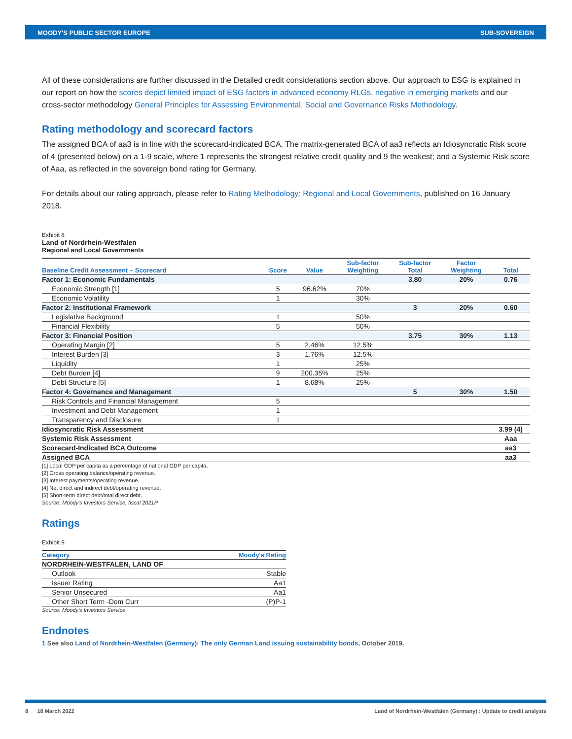MOODY'S PUBLIC SECTOR EUROPE SUB-SOVEREIGN
All of these considerations are further discussed in the Detailed credit considerations section above. Our approach to ESG is explained in our report on how the scores depict limited impact of ESG factors in advanced economy RLGs, negative in emerging markets and our cross-sector methodology General Principles for Assessing Environmental, Social and Governance Risks Methodology.
Rating methodology and scorecard factors
The assigned BCA of aa3 is in line with the scorecard-indicated BCA. The matrix-generated BCA of aa3 reflects an Idiosyncratic Risk score of 4 (presented below) on a 1-9 scale, where 1 represents the strongest relative credit quality and 9 the weakest; and a Systemic Risk score of Aaa, as reflected in the sovereign bond rating for Germany.
For details about our rating approach, please refer to Rating Methodology: Regional and Local Governments, published on 16 January 2018.
Exhibit 8
Land of Nordrhein-Westfalen
Regional and Local Governments
| Baseline Credit Assessment – Scorecard | Score | Value | Sub-factor Weighting | Sub-factor Total | Factor Weighting | Total |
| --- | --- | --- | --- | --- | --- | --- |
| Factor 1: Economic Fundamentals | | | | 3.80 | 20% | 0.76 |
| Economic Strength [1] | 5 | 96.62% | 70% | | | |
| Economic Volatility | 1 | | 30% | | | |
| Factor 2: Institutional Framework | | | | 3 | 20% | 0.60 |
| Legislative Background | 1 | | 50% | | | |
| Financial Flexibility | 5 | | 50% | | | |
| Factor 3: Financial Position | | | | 3.75 | 30% | 1.13 |
| Operating Margin [2] | 5 | 2.46% | 12.5% | | | |
| Interest Burden [3] | 3 | 1.76% | 12.5% | | | |
| Liquidity | 1 | | 25% | | | |
| Debt Burden [4] | 9 | 200.35% | 25% | | | |
| Debt Structure [5] | 1 | 8.68% | 25% | | | |
| Factor 4: Governance and Management | | | | 5 | 30% | 1.50 |
| Risk Controls and Financial Management | 5 | | | | | |
| Investment and Debt Management | 1 | | | | | |
| Transparency and Disclosure | 1 | | | | | |
| Idiosyncratic Risk Assessment | | | | | | 3.99 (4) |
| Systemic Risk Assessment | | | | | | Aaa |
| Scorecard-Indicated BCA Outcome | | | | | | aa3 |
| Assigned BCA | | | | | | aa3 |
[1] Local GDP per capita as a percentage of national GDP per capita.
[2] Gross operating balance/operating revenue.
[3] Interest payments/operating revenue.
[4] Net direct and indirect debt/operating revenue.
[5] Short-term direct debt/total direct debt.
Source: Moody's Investors Service, fiscal 2021P
Ratings
Exhibit 9
| Category | Moody's Rating |
| --- | --- |
| NORDRHEIN-WESTFALEN, LAND OF | |
| Outlook | Stable |
| Issuer Rating | Aa1 |
| Senior Unsecured | Aa1 |
| Other Short Term -Dom Curr | (P)P-1 |
Source: Moody's Investors Service
Endnotes
1 See also Land of Nordrhein-Westfalen (Germany): The only German Land issuing sustainability bonds, October 2019.
8 18 March 2022 Land of Nordrhein-Westfalen (Germany) : Update to credit analysis